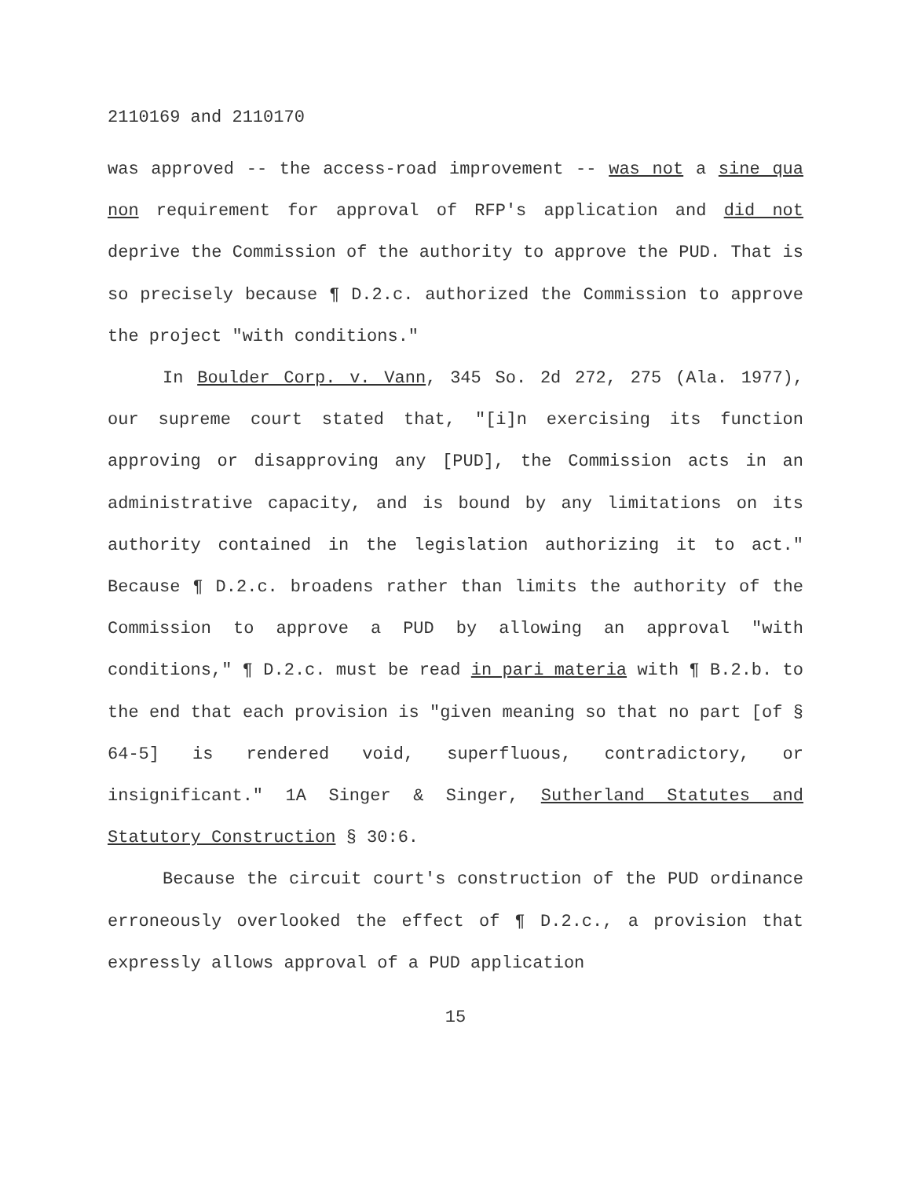2110169 and 2110170
was approved -- the access-road improvement -- was not a sine qua non requirement for approval of RFP's application and did not deprive the Commission of the authority to approve the PUD. That is so precisely because ¶ D.2.c. authorized the Commission to approve the project "with conditions."
In Boulder Corp. v. Vann, 345 So. 2d 272, 275 (Ala. 1977), our supreme court stated that, "[i]n exercising its function approving or disapproving any [PUD], the Commission acts in an administrative capacity, and is bound by any limitations on its authority contained in the legislation authorizing it to act." Because ¶ D.2.c. broadens rather than limits the authority of the Commission to approve a PUD by allowing an approval "with conditions," ¶ D.2.c. must be read in pari materia with ¶ B.2.b. to the end that each provision is "given meaning so that no part [of § 64-5] is rendered void, superfluous, contradictory, or insignificant." 1A Singer & Singer, Sutherland Statutes and Statutory Construction § 30:6.
Because the circuit court's construction of the PUD ordinance erroneously overlooked the effect of ¶ D.2.c., a provision that expressly allows approval of a PUD application
15